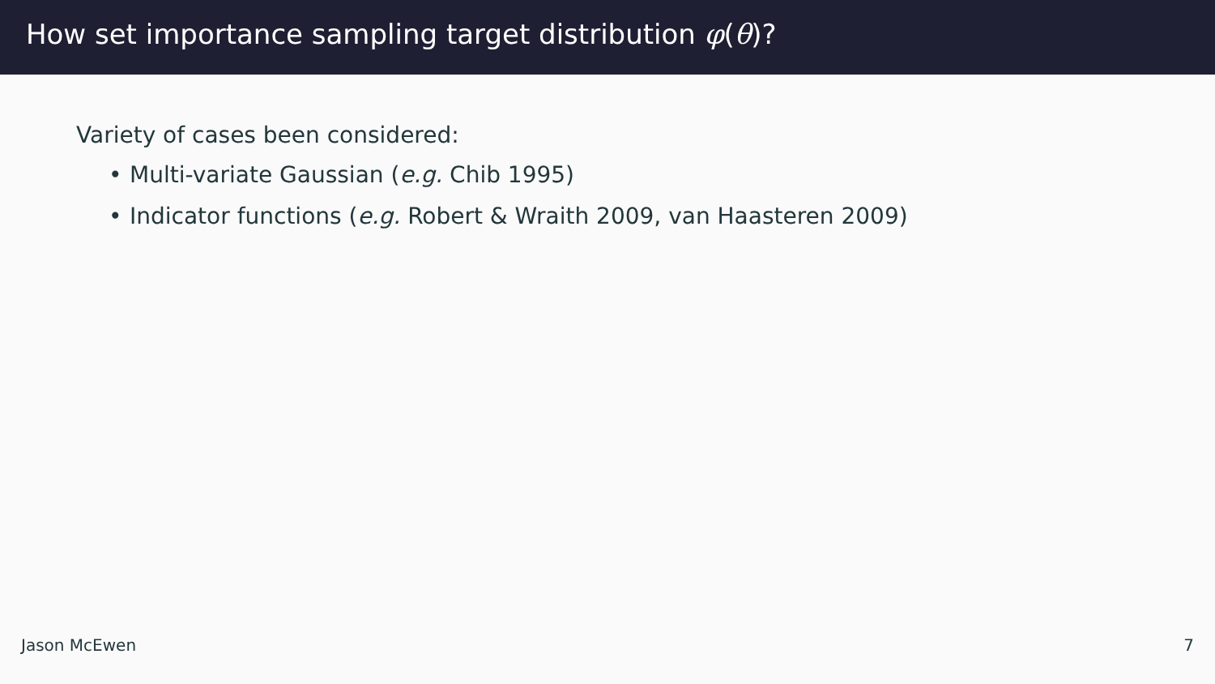How set importance sampling target distribution φ(θ)?
Variety of cases been considered:
• Multi-variate Gaussian (e.g. Chib 1995)
• Indicator functions (e.g. Robert & Wraith 2009, van Haasteren 2009)
Jason McEwen 7